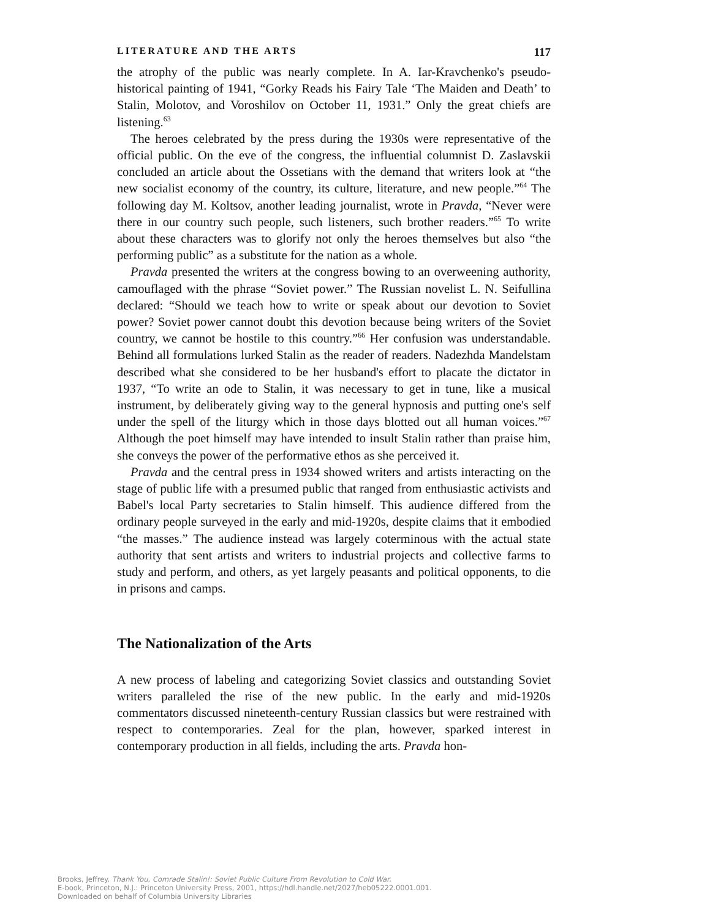LITERATURE AND THE ARTS 117
the atrophy of the public was nearly complete. In A. Iar-Kravchenko's pseudo-historical painting of 1941, “Gorky Reads his Fairy Tale ‘The Maiden and Death’ to Stalin, Molotov, and Voroshilov on October 11, 1931.” Only the great chiefs are listening.<sup>63</sup>
The heroes celebrated by the press during the 1930s were representative of the official public. On the eve of the congress, the influential columnist D. Zaslavskii concluded an article about the Ossetians with the demand that writers look at “the new socialist economy of the country, its culture, literature, and new people.”<sup>64</sup> The following day M. Koltsov, another leading journalist, wrote in Pravda, “Never were there in our country such people, such listeners, such brother readers.”<sup>65</sup> To write about these characters was to glorify not only the heroes themselves but also “the performing public” as a substitute for the nation as a whole.
Pravda presented the writers at the congress bowing to an overweening authority, camouflaged with the phrase “Soviet power.” The Russian novelist L. N. Seifullina declared: “Should we teach how to write or speak about our devotion to Soviet power? Soviet power cannot doubt this devotion because being writers of the Soviet country, we cannot be hostile to this country.”<sup>66</sup> Her confusion was understandable. Behind all formulations lurked Stalin as the reader of readers. Nadezhda Mandelstam described what she considered to be her husband's effort to placate the dictator in 1937, “To write an ode to Stalin, it was necessary to get in tune, like a musical instrument, by deliberately giving way to the general hypnosis and putting one's self under the spell of the liturgy which in those days blotted out all human voices.”<sup>67</sup> Although the poet himself may have intended to insult Stalin rather than praise him, she conveys the power of the performative ethos as she perceived it.
Pravda and the central press in 1934 showed writers and artists interacting on the stage of public life with a presumed public that ranged from enthusiastic activists and Babel's local Party secretaries to Stalin himself. This audience differed from the ordinary people surveyed in the early and mid-1920s, despite claims that it embodied “the masses.” The audience instead was largely coterminous with the actual state authority that sent artists and writers to industrial projects and collective farms to study and perform, and others, as yet largely peasants and political opponents, to die in prisons and camps.
The Nationalization of the Arts
A new process of labeling and categorizing Soviet classics and outstanding Soviet writers paralleled the rise of the new public. In the early and mid-1920s commentators discussed nineteenth-century Russian classics but were restrained with respect to contemporaries. Zeal for the plan, however, sparked interest in contemporary production in all fields, including the arts. Pravda hon-
Brooks, Jeffrey. Thank You, Comrade Stalin!: Soviet Public Culture From Revolution to Cold War.
E-book, Princeton, N.J.: Princeton University Press, 2001, https://hdl.handle.net/2027/heb05222.0001.001.
Downloaded on behalf of Columbia University Libraries